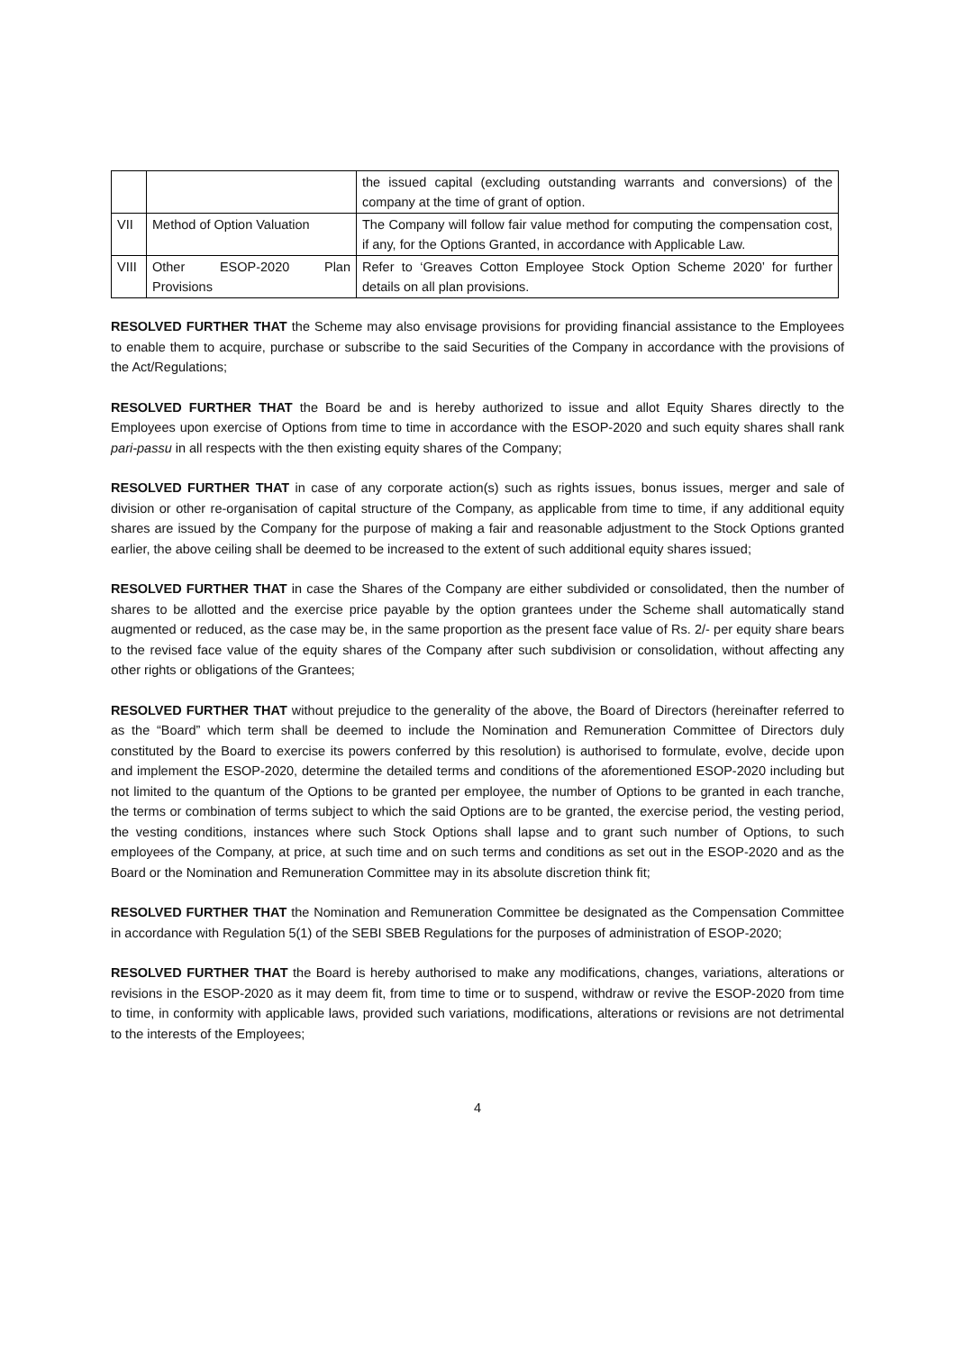| | | the issued capital (excluding outstanding warrants and conversions) of the company at the time of grant of option. |
| VII | Method of Option Valuation | The Company will follow fair value method for computing the compensation cost, if any, for the Options Granted, in accordance with Applicable Law. |
| VIII | Other ESOP-2020 Plan Provisions | Refer to ‘Greaves Cotton Employee Stock Option Scheme 2020’ for further details on all plan provisions. |
RESOLVED FURTHER THAT the Scheme may also envisage provisions for providing financial assistance to the Employees to enable them to acquire, purchase or subscribe to the said Securities of the Company in accordance with the provisions of the Act/Regulations;
RESOLVED FURTHER THAT the Board be and is hereby authorized to issue and allot Equity Shares directly to the Employees upon exercise of Options from time to time in accordance with the ESOP-2020 and such equity shares shall rank pari-passu in all respects with the then existing equity shares of the Company;
RESOLVED FURTHER THAT in case of any corporate action(s) such as rights issues, bonus issues, merger and sale of division or other re-organisation of capital structure of the Company, as applicable from time to time, if any additional equity shares are issued by the Company for the purpose of making a fair and reasonable adjustment to the Stock Options granted earlier, the above ceiling shall be deemed to be increased to the extent of such additional equity shares issued;
RESOLVED FURTHER THAT in case the Shares of the Company are either subdivided or consolidated, then the number of shares to be allotted and the exercise price payable by the option grantees under the Scheme shall automatically stand augmented or reduced, as the case may be, in the same proportion as the present face value of Rs. 2/- per equity share bears to the revised face value of the equity shares of the Company after such subdivision or consolidation, without affecting any other rights or obligations of the Grantees;
RESOLVED FURTHER THAT without prejudice to the generality of the above, the Board of Directors (hereinafter referred to as the “Board” which term shall be deemed to include the Nomination and Remuneration Committee of Directors duly constituted by the Board to exercise its powers conferred by this resolution) is authorised to formulate, evolve, decide upon and implement the ESOP-2020, determine the detailed terms and conditions of the aforementioned ESOP-2020 including but not limited to the quantum of the Options to be granted per employee, the number of Options to be granted in each tranche, the terms or combination of terms subject to which the said Options are to be granted, the exercise period, the vesting period, the vesting conditions, instances where such Stock Options shall lapse and to grant such number of Options, to such employees of the Company, at price, at such time and on such terms and conditions as set out in the ESOP-2020 and as the Board or the Nomination and Remuneration Committee may in its absolute discretion think fit;
RESOLVED FURTHER THAT the Nomination and Remuneration Committee be designated as the Compensation Committee in accordance with Regulation 5(1) of the SEBI SBEB Regulations for the purposes of administration of ESOP-2020;
RESOLVED FURTHER THAT the Board is hereby authorised to make any modifications, changes, variations, alterations or revisions in the ESOP-2020 as it may deem fit, from time to time or to suspend, withdraw or revive the ESOP-2020 from time to time, in conformity with applicable laws, provided such variations, modifications, alterations or revisions are not detrimental to the interests of the Employees;
4